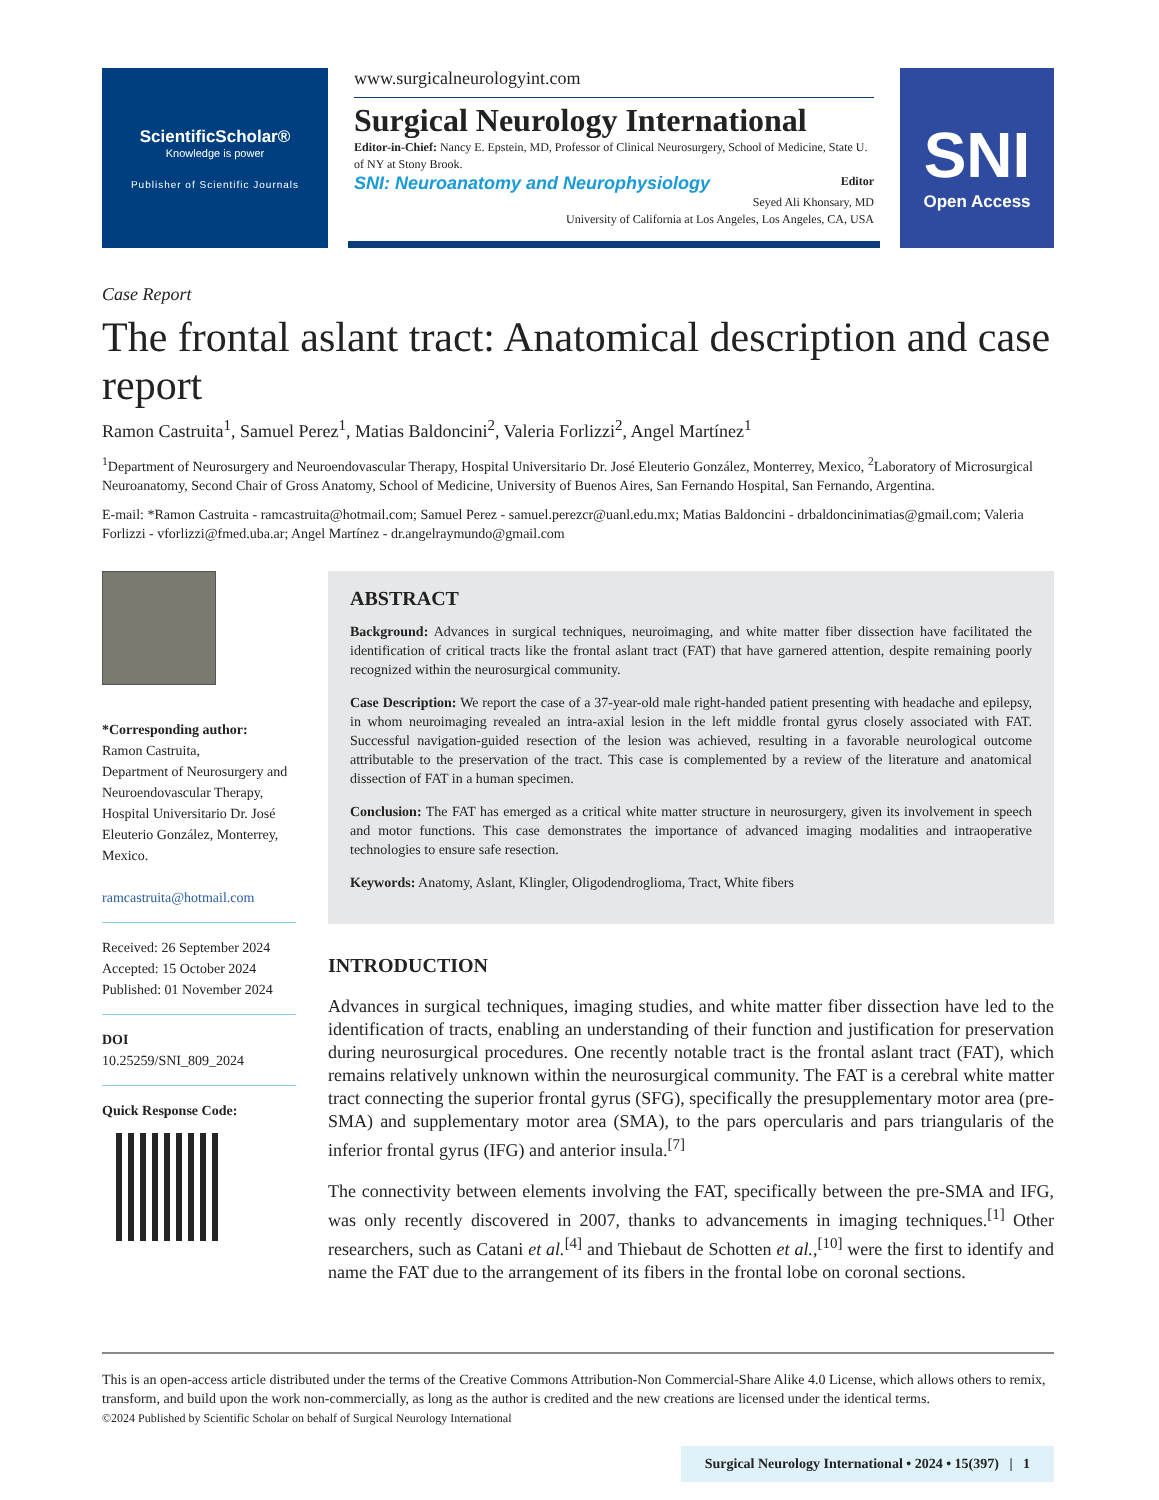ScientificScholar®
Knowledge is power
Publisher of Scientific Journals
www.surgicalneurologyint.com
Surgical Neurology International
Editor-in-Chief: Nancy E. Epstein, MD, Professor of Clinical Neurosurgery, School of Medicine, State U. of NY at Stony Brook.
SNI: Neuroanatomy and Neurophysiology Editor
Seyed Ali Khonsary, MD
University of California at Los Angeles, Los Angeles, CA, USA
SNI
Open Access
Case Report
The frontal aslant tract: Anatomical description and case report
Ramon Castruita<sup>1</sup>, Samuel Perez<sup>1</sup>, Matias Baldoncini<sup>2</sup>, Valeria Forlizzi<sup>2</sup>, Angel Martínez<sup>1</sup>
<sup>1</sup> Department of Neurosurgery and Neuroendovascular Therapy, Hospital Universitario Dr. José Eleuterio González, Monterrey, Mexico, <sup>2</sup>Laboratory of Microsurgical Neuroanatomy, Second Chair of Gross Anatomy, School of Medicine, University of Buenos Aires, San Fernando Hospital, San Fernando, Argentina.
E-mail: *Ramon Castruita - ramcastruita@hotmail.com; Samuel Perez - samuel.perezcr@uanl.edu.mx; Matias Baldoncini - drbaldoncinimatias@gmail.com; Valeria Forlizzi - vforlizzi@fmed.uba.ar; Angel Martínez - dr.angelraymundo@gmail.com
*Corresponding author:
Ramon Castruita,
Department of Neurosurgery and Neuroendovascular Therapy, Hospital Universitario Dr. José Eleuterio González, Monterrey, Mexico.
ramcastruita@hotmail.com
Received: 26 September 2024
Accepted: 15 October 2024
Published: 01 November 2024
DOI
10.25259/SNI_809_2024
Quick Response Code:
ABSTRACT
Background: Advances in surgical techniques, neuroimaging, and white matter fiber dissection have facilitated the identification of critical tracts like the frontal aslant tract (FAT) that have garnered attention, despite remaining poorly recognized within the neurosurgical community.
Case Description: We report the case of a 37-year-old male right-handed patient presenting with headache and epilepsy, in whom neuroimaging revealed an intra-axial lesion in the left middle frontal gyrus closely associated with FAT. Successful navigation-guided resection of the lesion was achieved, resulting in a favorable neurological outcome attributable to the preservation of the tract. This case is complemented by a review of the literature and anatomical dissection of FAT in a human specimen.
Conclusion: The FAT has emerged as a critical white matter structure in neurosurgery, given its involvement in speech and motor functions. This case demonstrates the importance of advanced imaging modalities and intraoperative technologies to ensure safe resection.
Keywords: Anatomy, Aslant, Klingler, Oligodendroglioma, Tract, White fibers
INTRODUCTION
Advances in surgical techniques, imaging studies, and white matter fiber dissection have led to the identification of tracts, enabling an understanding of their function and justification for preservation during neurosurgical procedures. One recently notable tract is the frontal aslant tract (FAT), which remains relatively unknown within the neurosurgical community. The FAT is a cerebral white matter tract connecting the superior frontal gyrus (SFG), specifically the presupplementary motor area (pre-SMA) and supplementary motor area (SMA), to the pars opercularis and pars triangularis of the inferior frontal gyrus (IFG) and anterior insula.<sup>[7]</sup>
The connectivity between elements involving the FAT, specifically between the pre-SMA and IFG, was only recently discovered in 2007, thanks to advancements in imaging techniques.<sup>[1]</sup> Other researchers, such as Catani et al.<sup>[4]</sup> and Thiebaut de Schotten et al.,<sup>[10]</sup> were the first to identify and name the FAT due to the arrangement of its fibers in the frontal lobe on coronal sections.
This is an open-access article distributed under the terms of the Creative Commons Attribution-Non Commercial-Share Alike 4.0 License, which allows others to remix, transform, and build upon the work non-commercially, as long as the author is credited and the new creations are licensed under the identical terms.
©2024 Published by Scientific Scholar on behalf of Surgical Neurology International
Surgical Neurology International • 2024 • 15(397) | 1